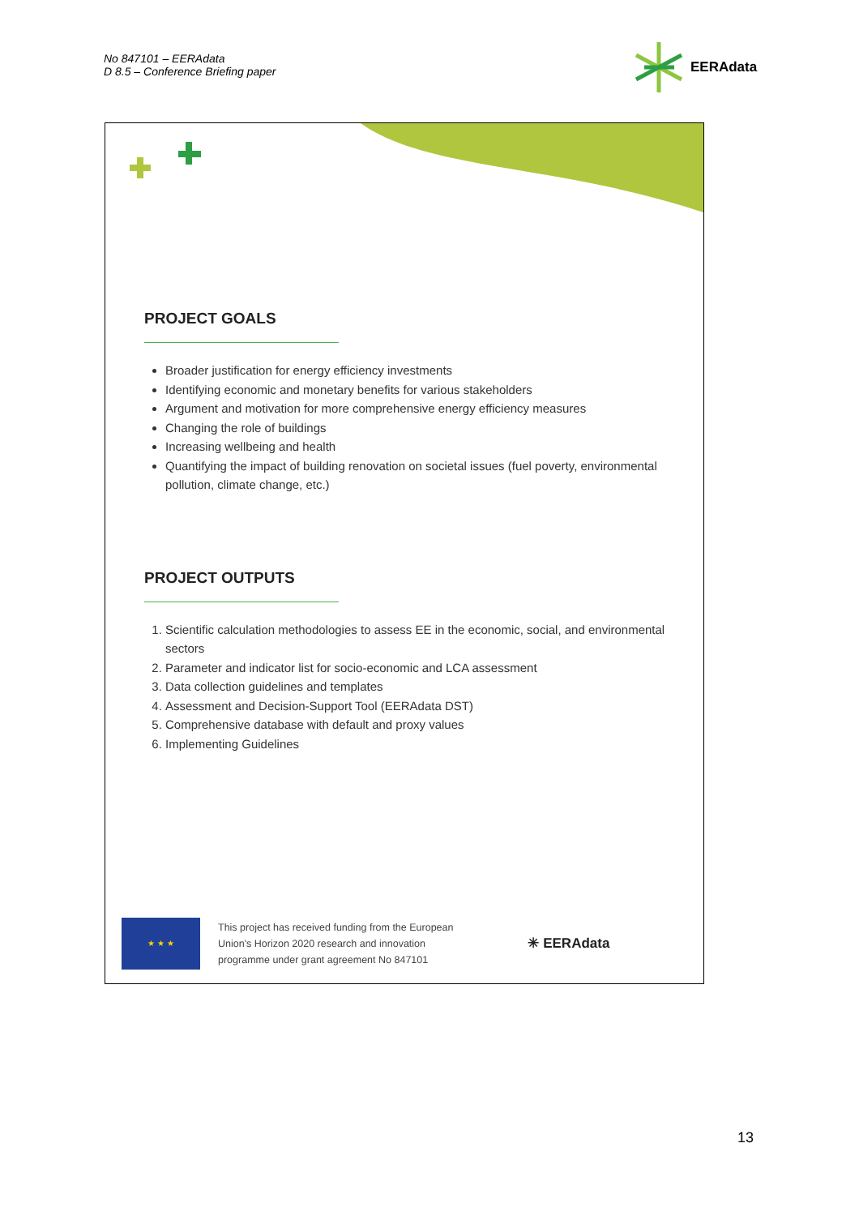No 847101 – EERAdata
D 8.5 – Conference Briefing paper
EERAdata
PROJECT GOALS
Broader justification for energy efficiency investments
Identifying economic and monetary benefits for various stakeholders
Argument and motivation for more comprehensive energy efficiency measures
Changing the role of buildings
Increasing wellbeing and health
Quantifying the impact of building renovation on societal issues (fuel poverty, environmental pollution, climate change, etc.)
PROJECT OUTPUTS
1. Scientific calculation methodologies to assess EE in the economic, social, and environmental sectors
2. Parameter and indicator list for socio-economic and LCA assessment
3. Data collection guidelines and templates
4. Assessment and Decision-Support Tool (EERAdata DST)
5. Comprehensive database with default and proxy values
6. Implementing Guidelines
★ ★ ★
This project has received funding from the European
Union's Horizon 2020 research and innovation
programme under grant agreement No 847101
✳ EERAdata
13